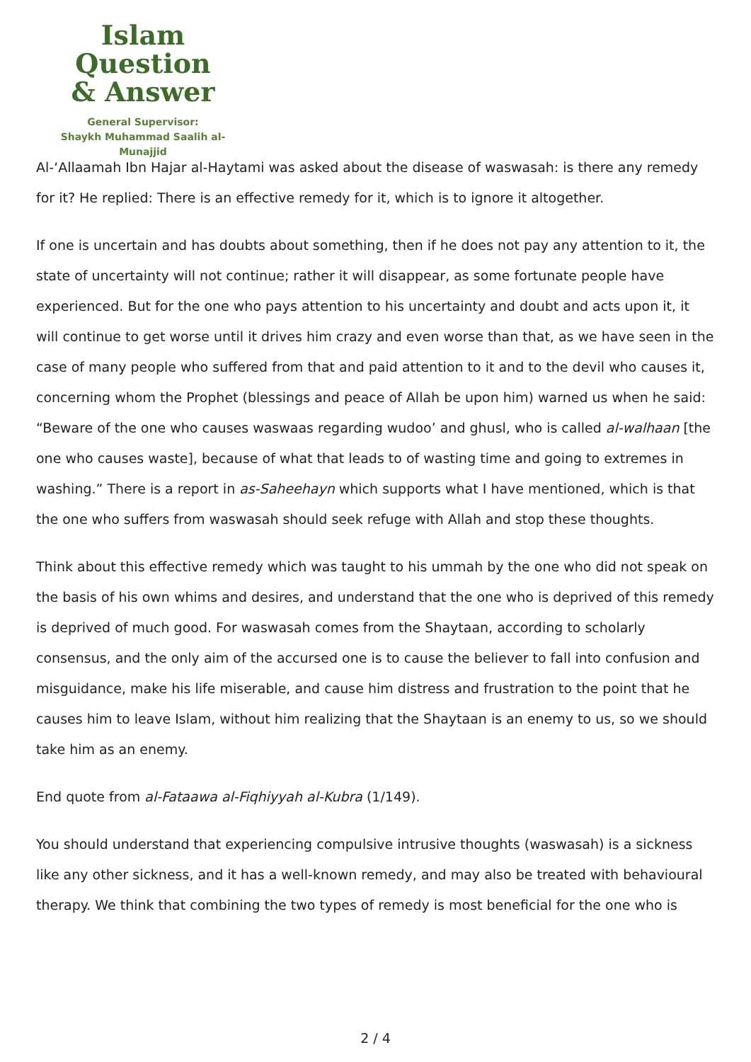Islam Question
& Answer
General Supervisor:
Shaykh Muhammad Saalih al-Munajjid
Al-‘Allaamah Ibn Hajar al-Haytami was asked about the disease of waswasah: is there any remedy for it? He replied: There is an effective remedy for it, which is to ignore it altogether.
If one is uncertain and has doubts about something, then if he does not pay any attention to it, the state of uncertainty will not continue; rather it will disappear, as some fortunate people have experienced. But for the one who pays attention to his uncertainty and doubt and acts upon it, it will continue to get worse until it drives him crazy and even worse than that, as we have seen in the case of many people who suffered from that and paid attention to it and to the devil who causes it, concerning whom the Prophet (blessings and peace of Allah be upon him) warned us when he said: “Beware of the one who causes waswaas regarding wudoo’ and ghusl, who is called al-walhaan [the one who causes waste], because of what that leads to of wasting time and going to extremes in washing.” There is a report in as-Saheehayn which supports what I have mentioned, which is that the one who suffers from waswasah should seek refuge with Allah and stop these thoughts.
Think about this effective remedy which was taught to his ummah by the one who did not speak on the basis of his own whims and desires, and understand that the one who is deprived of this remedy is deprived of much good. For waswasah comes from the Shaytaan, according to scholarly consensus, and the only aim of the accursed one is to cause the believer to fall into confusion and misguidance, make his life miserable, and cause him distress and frustration to the point that he causes him to leave Islam, without him realizing that the Shaytaan is an enemy to us, so we should take him as an enemy.
End quote from al-Fataawa al-Fiqhiyyah al-Kubra (1/149).
You should understand that experiencing compulsive intrusive thoughts (waswasah) is a sickness like any other sickness, and it has a well-known remedy, and may also be treated with behavioural therapy. We think that combining the two types of remedy is most beneficial for the one who is
2 / 4